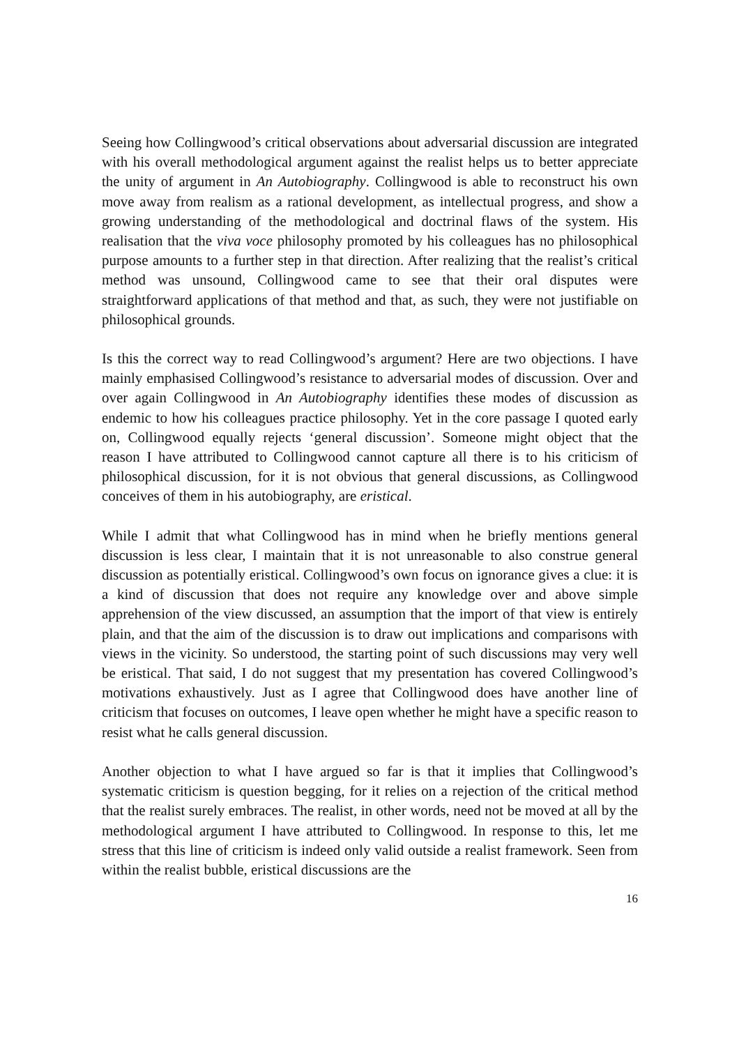Seeing how Collingwood’s critical observations about adversarial discussion are integrated with his overall methodological argument against the realist helps us to better appreciate the unity of argument in An Autobiography. Collingwood is able to reconstruct his own move away from realism as a rational development, as intellectual progress, and show a growing understanding of the methodological and doctrinal flaws of the system. His realisation that the viva voce philosophy promoted by his colleagues has no philosophical purpose amounts to a further step in that direction. After realizing that the realist’s critical method was unsound, Collingwood came to see that their oral disputes were straightforward applications of that method and that, as such, they were not justifiable on philosophical grounds.
Is this the correct way to read Collingwood’s argument? Here are two objections. I have mainly emphasised Collingwood’s resistance to adversarial modes of discussion. Over and over again Collingwood in An Autobiography identifies these modes of discussion as endemic to how his colleagues practice philosophy. Yet in the core passage I quoted early on, Collingwood equally rejects ‘general discussion’. Someone might object that the reason I have attributed to Collingwood cannot capture all there is to his criticism of philosophical discussion, for it is not obvious that general discussions, as Collingwood conceives of them in his autobiography, are eristical.
While I admit that what Collingwood has in mind when he briefly mentions general discussion is less clear, I maintain that it is not unreasonable to also construe general discussion as potentially eristical. Collingwood’s own focus on ignorance gives a clue: it is a kind of discussion that does not require any knowledge over and above simple apprehension of the view discussed, an assumption that the import of that view is entirely plain, and that the aim of the discussion is to draw out implications and comparisons with views in the vicinity. So understood, the starting point of such discussions may very well be eristical. That said, I do not suggest that my presentation has covered Collingwood’s motivations exhaustively. Just as I agree that Collingwood does have another line of criticism that focuses on outcomes, I leave open whether he might have a specific reason to resist what he calls general discussion.
Another objection to what I have argued so far is that it implies that Collingwood’s systematic criticism is question begging, for it relies on a rejection of the critical method that the realist surely embraces. The realist, in other words, need not be moved at all by the methodological argument I have attributed to Collingwood. In response to this, let me stress that this line of criticism is indeed only valid outside a realist framework. Seen from within the realist bubble, eristical discussions are the
16